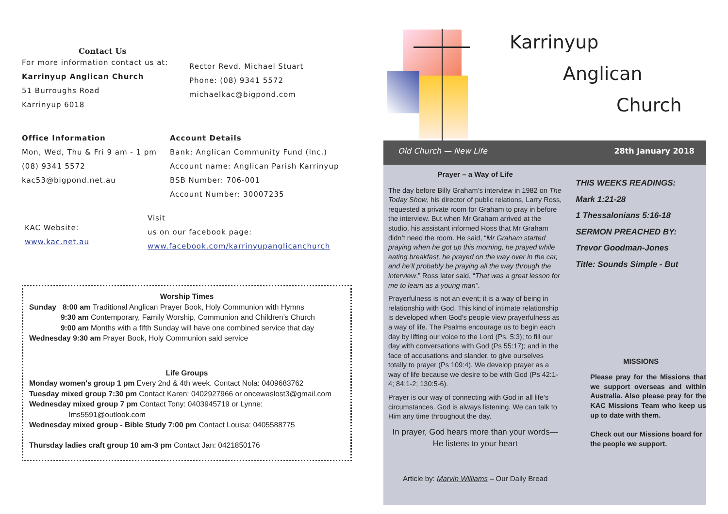Contact Us
For more information contact us at:
Karrinyup Anglican Church
51 Burroughs Road
Karrinyup 6018
Rector Revd. Michael Stuart
Phone: (08) 9341 5572
michaelkac@bigpond.com
Office Information
Mon, Wed, Thu & Fri 9 am - 1 pm
(08) 9341 5572
kac53@bigpond.net.au
Account Details
Bank: Anglican Community Fund (Inc.)
Account name: Anglican Parish Karrinyup
BSB Number: 706-001
Account Number: 30007235
KAC Website:
www.kac.net.au
Visit
us on our facebook page:
www.facebook.com/karrinyupanglicanchurch
Worship Times
Sunday 8:00 am Traditional Anglican Prayer Book, Holy Communion with Hymns
9:30 am Contemporary, Family Worship, Communion and Children’s Church
9:00 am Months with a fifth Sunday will have one combined service that day
Wednesday 9:30 am Prayer Book, Holy Communion said service
Life Groups
Monday women's group 1 pm Every 2nd & 4th week. Contact Nola: 0409683762
Tuesday mixed group 7:30 pm Contact Karen: 0402927966 or oncewaslost3@gmail.com
Wednesday mixed group 7 pm Contact Tony: 0403945719 or Lynne:
lms5591@outlook.com
Wednesday mixed group - Bible Study 7:00 pm Contact Louisa: 0405588775
Thursday ladies craft group 10 am-3 pm Contact Jan: 0421850176
Karrinyup
Anglican
Church
Old Church — New Life 28th January 2018
Prayer – a Way of Life
The day before Billy Graham’s interview in 1982 on The Today Show, his director of public relations, Larry Ross, requested a private room for Graham to pray in before the interview. But when Mr Graham arrived at the studio, his assistant informed Ross that Mr Graham didn’t need the room. He said, “Mr Graham started praying when he got up this morning, he prayed while eating breakfast, he prayed on the way over in the car, and he’ll probably be praying all the way through the interview.” Ross later said, “That was a great lesson for me to learn as a young man”.
Prayerfulness is not an event; it is a way of being in relationship with God. This kind of intimate relationship is developed when God’s people view prayerfulness as a way of life. The Psalms encourage us to begin each day by lifting our voice to the Lord (Ps. 5:3); to fill our day with conversations with God (Ps 55:17); and in the face of accusations and slander, to give ourselves totally to prayer (Ps 109:4). We develop prayer as a way of life because we desire to be with God (Ps 42:1-4; 84:1-2; 130:5-6).
Prayer is our way of connecting with God in all life’s circumstances. God is always listening. We can talk to Him any time throughout the day.
In prayer, God hears more than your words— He listens to your heart
Article by: Marvin Williams – Our Daily Bread
THIS WEEKS READINGS:
Mark 1:21-28
1 Thessalonians 5:16-18
SERMON PREACHED BY:
Trevor Goodman-Jones
Title: Sounds Simple - But
MISSIONS
Please pray for the Missions that we support overseas and within Australia. Also please pray for the KAC Missions Team who keep us up to date with them.
Check out our Missions board for the people we support.